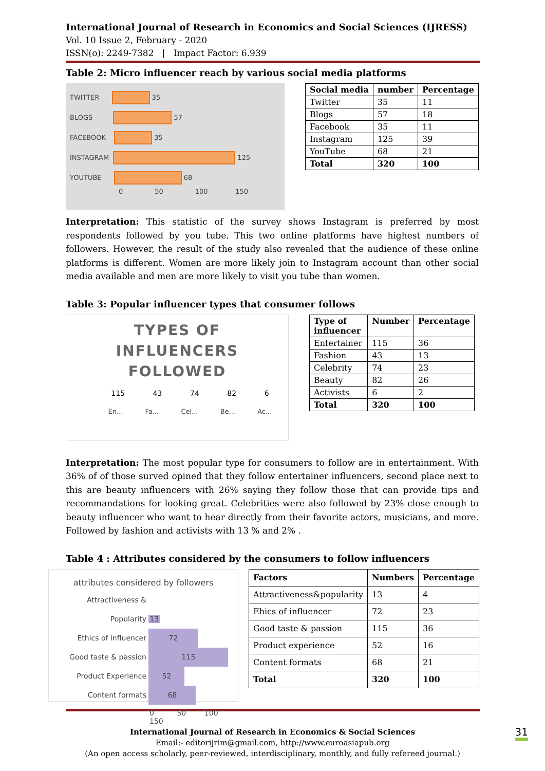International Journal of Research in Economics and Social Sciences (IJRESS)
Vol. 10 Issue 2, February - 2020
ISSN(o): 2249-7382 | Impact Factor: 6.939
Table 2: Micro influencer reach by various social media platforms
TWITTER 35
BLOGS 57
FACEBOOK 35
INSTAGRAM 125
YOUTUBE 68
0 50 100 150
| Social media | number | Percentage |
| --- | --- | --- |
| Twitter | 35 | 11 |
| Blogs | 57 | 18 |
| Facebook | 35 | 11 |
| Instagram | 125 | 39 |
| YouTube | 68 | 21 |
| Total | 320 | 100 |
Interpretation: This statistic of the survey shows Instagram is preferred by most respondents followed by you tube. This two online platforms have highest numbers of followers. However, the result of the study also revealed that the audience of these online platforms is different. Women are more likely join to Instagram account than other social media available and men are more likely to visit you tube than women.
Table 3: Popular influencer types that consumer follows
TYPES OF
INFLUENCERS
FOLLOWED
115 43 74 82 6
En... Fa... Cel... Be... Ac...
| Type of influencer | Number | Percentage |
| --- | --- | --- |
| Entertainer | 115 | 36 |
| Fashion | 43 | 13 |
| Celebrity | 74 | 23 |
| Beauty | 82 | 26 |
| Activists | 6 | 2 |
| Total | 320 | 100 |
Interpretation: The most popular type for consumers to follow are in entertainment. With 36% of of those surved opined that they follow entertainer influencers, second place next to this are beauty influencers with 26% saying they follow those that can provide tips and recommandations for looking great. Celebrities were also followed by 23% close enough to beauty influencer who want to hear directly from their favorite actors, musicians, and more. Followed by fashion and activists with 13 % and 2% .
Table 4 : Attributes considered by the consumers to follow influencers
attributes considered by followers
Attractiveness & Popularity 13
Ethics of influencer 72
Good taste & passion 115
Product Experience 52
Content formats 68
0 50 100 150
| Factors | Numbers | Percentage |
| --- | --- | --- |
| Attractiveness&popularity | 13 | 4 |
| Ehics of influencer | 72 | 23 |
| Good taste & passion | 115 | 36 |
| Product experience | 52 | 16 |
| Content formats | 68 | 21 |
| Total | 320 | 100 |
International Journal of Research in Economics & Social Sciences 31
Email:- editorijrim@gmail.com, http://www.euroasiapub.org
(An open access scholarly, peer-reviewed, interdisciplinary, monthly, and fully refereed journal.)